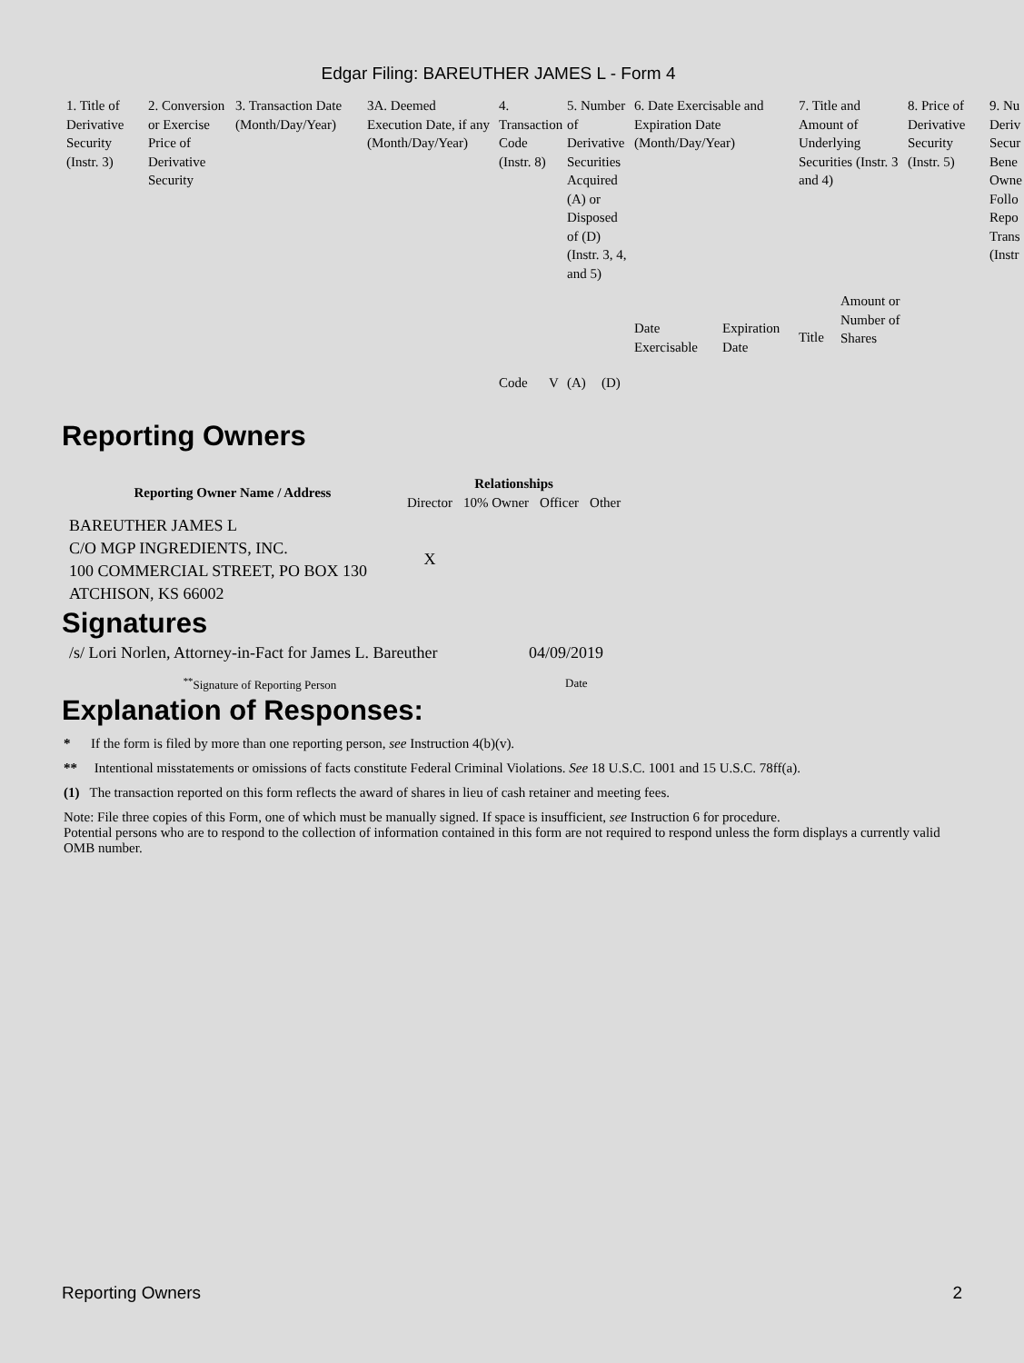Edgar Filing: BAREUTHER JAMES L - Form 4
| 1. Title of Derivative Security (Instr. 3) | 2. Conversion or Exercise Price of Derivative Security | 3. Transaction Date (Month/Day/Year) | 3A. Deemed Execution Date, if any (Month/Day/Year) | 4. Transaction Code (Instr. 8) | | 5. Number of Derivative Securities Acquired (A) or Disposed of (D) (Instr. 3, 4, and 5) | | 6. Date Exercisable and Expiration Date (Month/Day/Year) | | 7. Title and Amount of Underlying Securities (Instr. 3 and 4) | | 8. Price of Derivative Security (Instr. 5) | 9. Nu Deriv Secur Bene Owne Follo Repo Trans (Instr |
| | | | | Code | V | (A) | (D) | Date Exercisable | Expiration Date | Title | Amount or Number of Shares | | |
Reporting Owners
| Reporting Owner Name / Address | Relationships | | | |
| --- | --- | --- | --- | --- |
| | Director | 10% Owner | Officer | Other |
| BAREUTHER JAMES L C/O MGP INGREDIENTS, INC. 100 COMMERCIAL STREET, PO BOX 130 ATCHISON, KS 66002 | X | | | |
Signatures
| /s/ Lori Norlen, Attorney-in-Fact for James L. Bareuther | 04/09/2019 |
| <sup>**</sup> Signature of Reporting Person | Date |
Explanation of Responses:
* If the form is filed by more than one reporting person, see Instruction 4(b)(v).
** Intentional misstatements or omissions of facts constitute Federal Criminal Violations. See 18 U.S.C. 1001 and 15 U.S.C. 78ff(a).
(1) The transaction reported on this form reflects the award of shares in lieu of cash retainer and meeting fees.
Note: File three copies of this Form, one of which must be manually signed. If space is insufficient, see Instruction 6 for procedure.
Potential persons who are to respond to the collection of information contained in this form are not required to respond unless the form displays a currently valid OMB number.
Reporting Owners 2